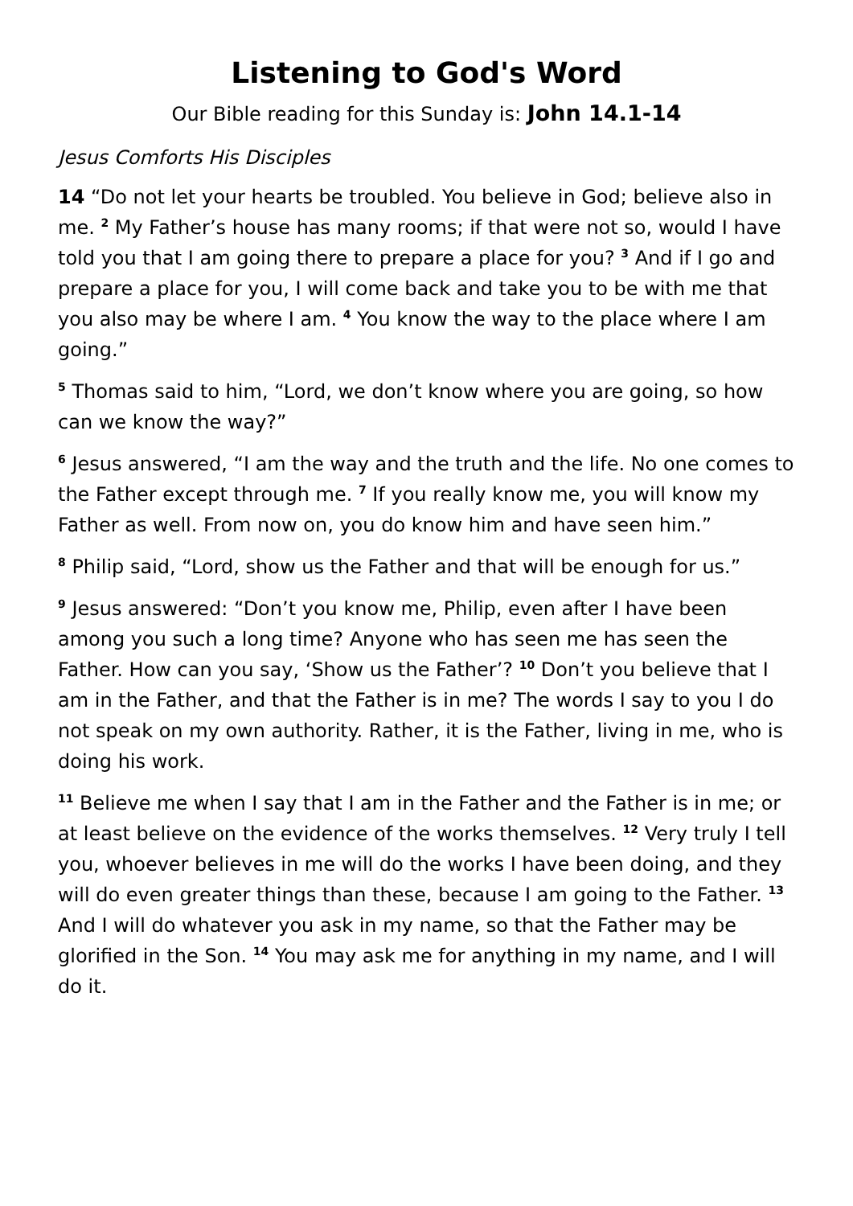Listening to God's Word
Our Bible reading for this Sunday is: John 14.1-14
Jesus Comforts His Disciples
14 “Do not let your hearts be troubled. You believe in God; believe also in me. <sup>2</sup> My Father’s house has many rooms; if that were not so, would I have told you that I am going there to prepare a place for you? <sup>3</sup> And if I go and prepare a place for you, I will come back and take you to be with me that you also may be where I am. <sup>4</sup> You know the way to the place where I am going.”
<sup>5</sup> Thomas said to him, “Lord, we don’t know where you are going, so how can we know the way?”
<sup>6</sup> Jesus answered, “I am the way and the truth and the life. No one comes to the Father except through me. <sup>7</sup> If you really know me, you will know my Father as well. From now on, you do know him and have seen him.”
<sup>8</sup> Philip said, “Lord, show us the Father and that will be enough for us.”
<sup>9</sup> Jesus answered: “Don’t you know me, Philip, even after I have been among you such a long time? Anyone who has seen me has seen the Father. How can you say, ‘Show us the Father’? <sup>10</sup> Don’t you believe that I am in the Father, and that the Father is in me? The words I say to you I do not speak on my own authority. Rather, it is the Father, living in me, who is doing his work.
<sup>11</sup> Believe me when I say that I am in the Father and the Father is in me; or at least believe on the evidence of the works themselves. <sup>12</sup> Very truly I tell you, whoever believes in me will do the works I have been doing, and they will do even greater things than these, because I am going to the Father. <sup>13</sup> And I will do whatever you ask in my name, so that the Father may be glorified in the Son. <sup>14</sup> You may ask me for anything in my name, and I will do it.